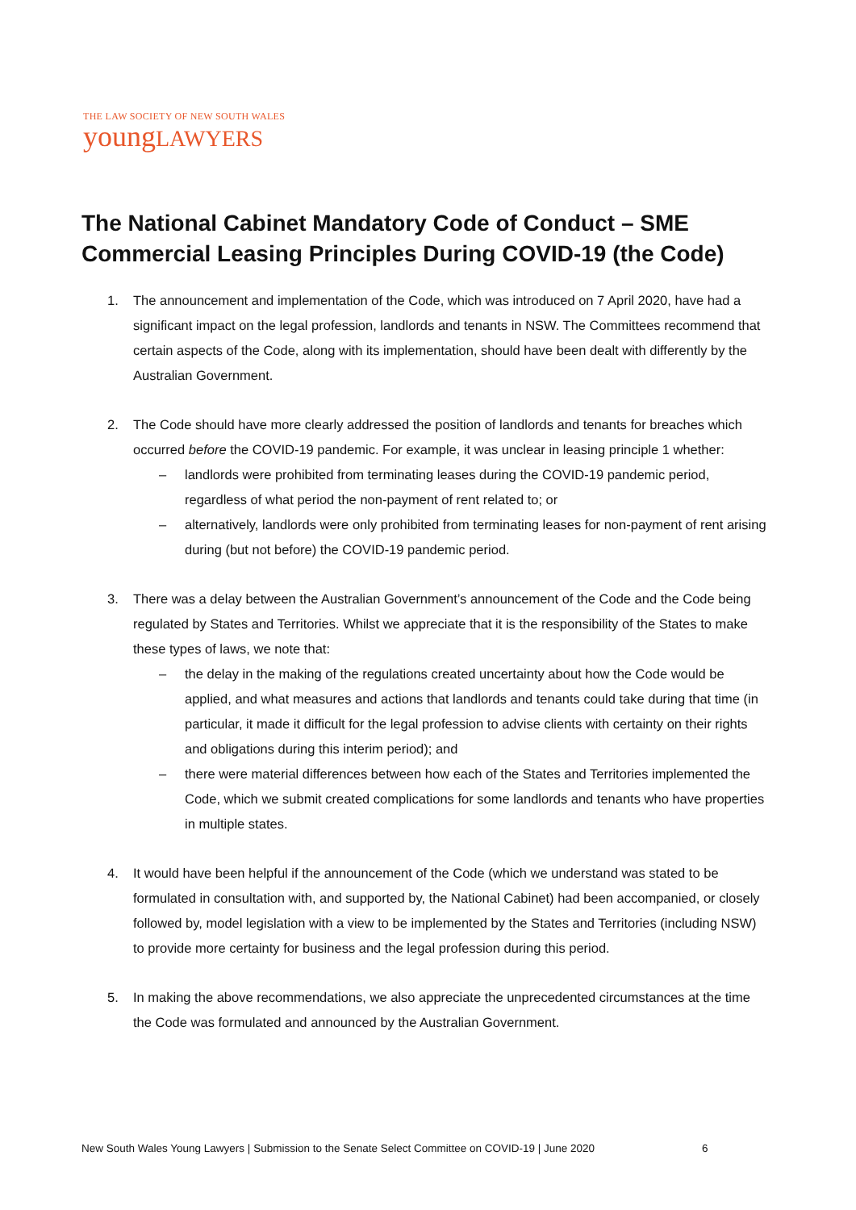THE LAW SOCIETY OF NEW SOUTH WALES
youngLAWYERS
The National Cabinet Mandatory Code of Conduct – SME Commercial Leasing Principles During COVID-19 (the Code)
1. The announcement and implementation of the Code, which was introduced on 7 April 2020, have had a significant impact on the legal profession, landlords and tenants in NSW. The Committees recommend that certain aspects of the Code, along with its implementation, should have been dealt with differently by the Australian Government.
2. The Code should have more clearly addressed the position of landlords and tenants for breaches which occurred before the COVID-19 pandemic. For example, it was unclear in leasing principle 1 whether:
– landlords were prohibited from terminating leases during the COVID-19 pandemic period, regardless of what period the non-payment of rent related to; or
– alternatively, landlords were only prohibited from terminating leases for non-payment of rent arising during (but not before) the COVID-19 pandemic period.
3. There was a delay between the Australian Government’s announcement of the Code and the Code being regulated by States and Territories. Whilst we appreciate that it is the responsibility of the States to make these types of laws, we note that:
– the delay in the making of the regulations created uncertainty about how the Code would be applied, and what measures and actions that landlords and tenants could take during that time (in particular, it made it difficult for the legal profession to advise clients with certainty on their rights and obligations during this interim period); and
– there were material differences between how each of the States and Territories implemented the Code, which we submit created complications for some landlords and tenants who have properties in multiple states.
4. It would have been helpful if the announcement of the Code (which we understand was stated to be formulated in consultation with, and supported by, the National Cabinet) had been accompanied, or closely followed by, model legislation with a view to be implemented by the States and Territories (including NSW) to provide more certainty for business and the legal profession during this period.
5. In making the above recommendations, we also appreciate the unprecedented circumstances at the time the Code was formulated and announced by the Australian Government.
New South Wales Young Lawyers | Submission to the Senate Select Committee on COVID-19 | June 2020
6